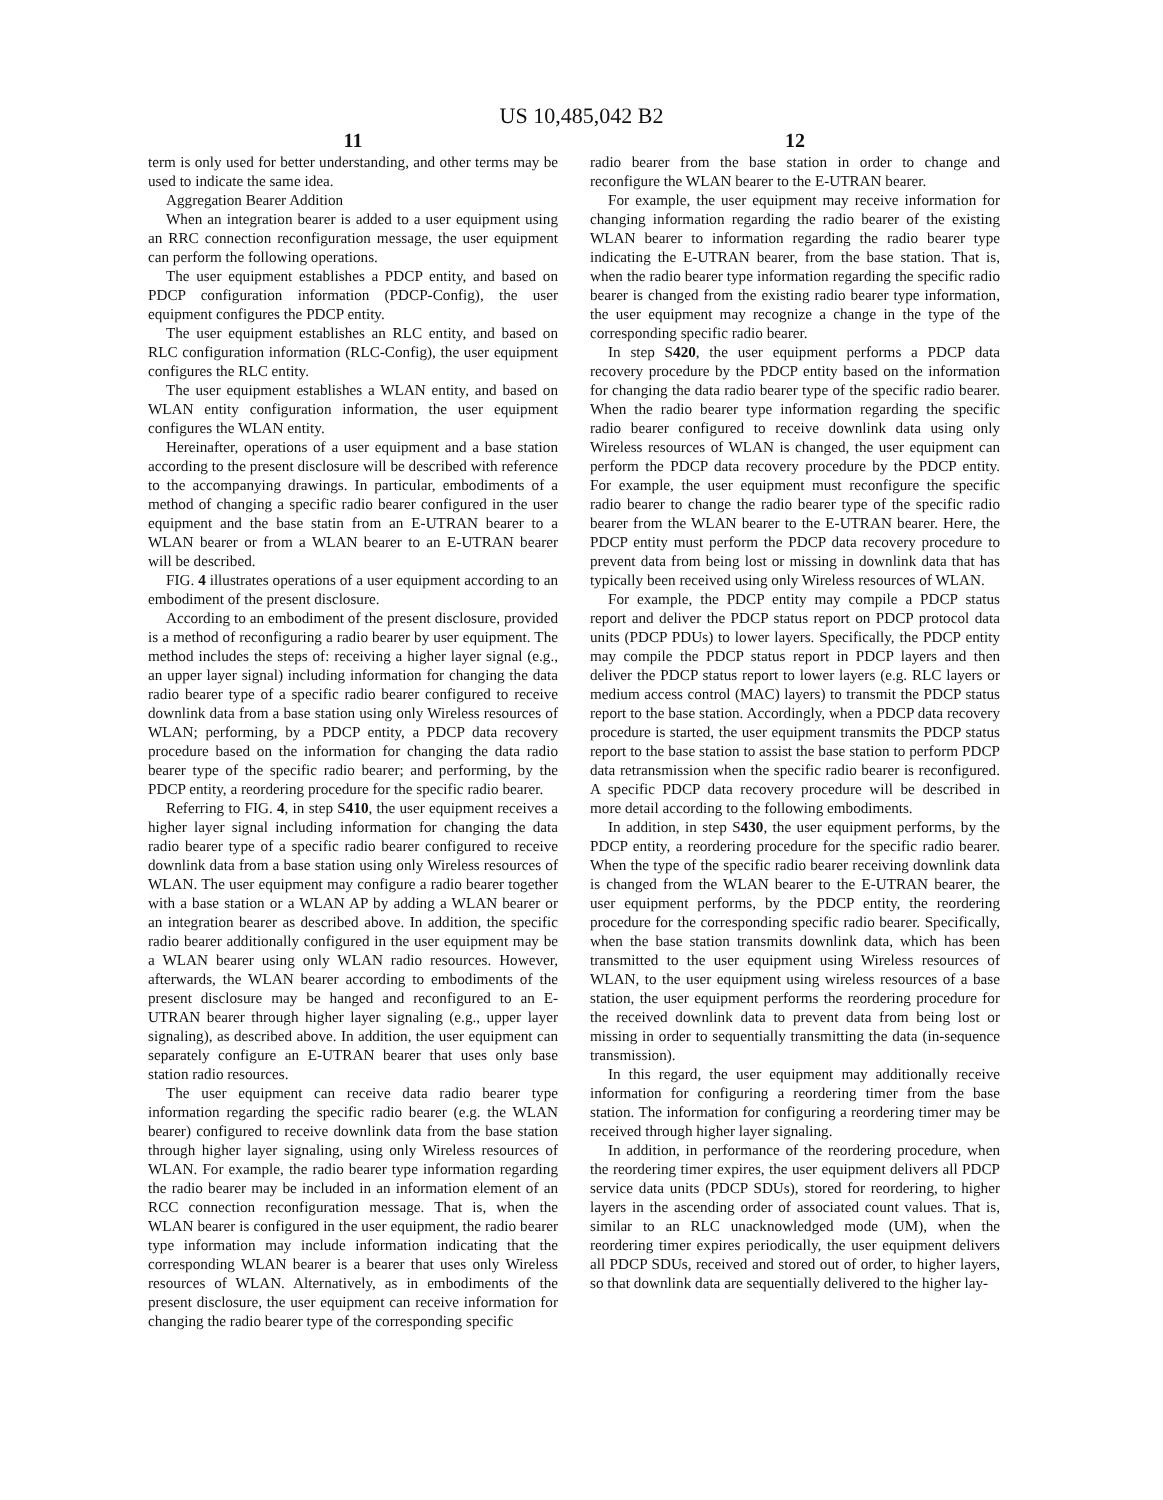US 10,485,042 B2
11
term is only used for better understanding, and other terms may be used to indicate the same idea.
Aggregation Bearer Addition
When an integration bearer is added to a user equipment using an RRC connection reconfiguration message, the user equipment can perform the following operations.
The user equipment establishes a PDCP entity, and based on PDCP configuration information (PDCP-Config), the user equipment configures the PDCP entity.
The user equipment establishes an RLC entity, and based on RLC configuration information (RLC-Config), the user equipment configures the RLC entity.
The user equipment establishes a WLAN entity, and based on WLAN entity configuration information, the user equipment configures the WLAN entity.
Hereinafter, operations of a user equipment and a base station according to the present disclosure will be described with reference to the accompanying drawings. In particular, embodiments of a method of changing a specific radio bearer configured in the user equipment and the base statin from an E-UTRAN bearer to a WLAN bearer or from a WLAN bearer to an E-UTRAN bearer will be described.
FIG. 4 illustrates operations of a user equipment according to an embodiment of the present disclosure.
According to an embodiment of the present disclosure, provided is a method of reconfiguring a radio bearer by user equipment. The method includes the steps of: receiving a higher layer signal (e.g., an upper layer signal) including information for changing the data radio bearer type of a specific radio bearer configured to receive downlink data from a base station using only Wireless resources of WLAN; performing, by a PDCP entity, a PDCP data recovery procedure based on the information for changing the data radio bearer type of the specific radio bearer; and performing, by the PDCP entity, a reordering procedure for the specific radio bearer.
Referring to FIG. 4, in step S410, the user equipment receives a higher layer signal including information for changing the data radio bearer type of a specific radio bearer configured to receive downlink data from a base station using only Wireless resources of WLAN. The user equipment may configure a radio bearer together with a base station or a WLAN AP by adding a WLAN bearer or an integration bearer as described above. In addition, the specific radio bearer additionally configured in the user equipment may be a WLAN bearer using only WLAN radio resources. However, afterwards, the WLAN bearer according to embodiments of the present disclosure may be hanged and reconfigured to an E-UTRAN bearer through higher layer signaling (e.g., upper layer signaling), as described above. In addition, the user equipment can separately configure an E-UTRAN bearer that uses only base station radio resources.
The user equipment can receive data radio bearer type information regarding the specific radio bearer (e.g. the WLAN bearer) configured to receive downlink data from the base station through higher layer signaling, using only Wireless resources of WLAN. For example, the radio bearer type information regarding the radio bearer may be included in an information element of an RCC connection reconfiguration message. That is, when the WLAN bearer is configured in the user equipment, the radio bearer type information may include information indicating that the corresponding WLAN bearer is a bearer that uses only Wireless resources of WLAN. Alternatively, as in embodiments of the present disclosure, the user equipment can receive information for changing the radio bearer type of the corresponding specific
12
radio bearer from the base station in order to change and reconfigure the WLAN bearer to the E-UTRAN bearer.
For example, the user equipment may receive information for changing information regarding the radio bearer of the existing WLAN bearer to information regarding the radio bearer type indicating the E-UTRAN bearer, from the base station. That is, when the radio bearer type information regarding the specific radio bearer is changed from the existing radio bearer type information, the user equipment may recognize a change in the type of the corresponding specific radio bearer.
In step S420, the user equipment performs a PDCP data recovery procedure by the PDCP entity based on the information for changing the data radio bearer type of the specific radio bearer. When the radio bearer type information regarding the specific radio bearer configured to receive downlink data using only Wireless resources of WLAN is changed, the user equipment can perform the PDCP data recovery procedure by the PDCP entity. For example, the user equipment must reconfigure the specific radio bearer to change the radio bearer type of the specific radio bearer from the WLAN bearer to the E-UTRAN bearer. Here, the PDCP entity must perform the PDCP data recovery procedure to prevent data from being lost or missing in downlink data that has typically been received using only Wireless resources of WLAN.
For example, the PDCP entity may compile a PDCP status report and deliver the PDCP status report on PDCP protocol data units (PDCP PDUs) to lower layers. Specifically, the PDCP entity may compile the PDCP status report in PDCP layers and then deliver the PDCP status report to lower layers (e.g. RLC layers or medium access control (MAC) layers) to transmit the PDCP status report to the base station. Accordingly, when a PDCP data recovery procedure is started, the user equipment transmits the PDCP status report to the base station to assist the base station to perform PDCP data retransmission when the specific radio bearer is reconfigured. A specific PDCP data recovery procedure will be described in more detail according to the following embodiments.
In addition, in step S430, the user equipment performs, by the PDCP entity, a reordering procedure for the specific radio bearer. When the type of the specific radio bearer receiving downlink data is changed from the WLAN bearer to the E-UTRAN bearer, the user equipment performs, by the PDCP entity, the reordering procedure for the corresponding specific radio bearer. Specifically, when the base station transmits downlink data, which has been transmitted to the user equipment using Wireless resources of WLAN, to the user equipment using wireless resources of a base station, the user equipment performs the reordering procedure for the received downlink data to prevent data from being lost or missing in order to sequentially transmitting the data (in-sequence transmission).
In this regard, the user equipment may additionally receive information for configuring a reordering timer from the base station. The information for configuring a reordering timer may be received through higher layer signaling.
In addition, in performance of the reordering procedure, when the reordering timer expires, the user equipment delivers all PDCP service data units (PDCP SDUs), stored for reordering, to higher layers in the ascending order of associated count values. That is, similar to an RLC unacknowledged mode (UM), when the reordering timer expires periodically, the user equipment delivers all PDCP SDUs, received and stored out of order, to higher layers, so that downlink data are sequentially delivered to the higher lay-